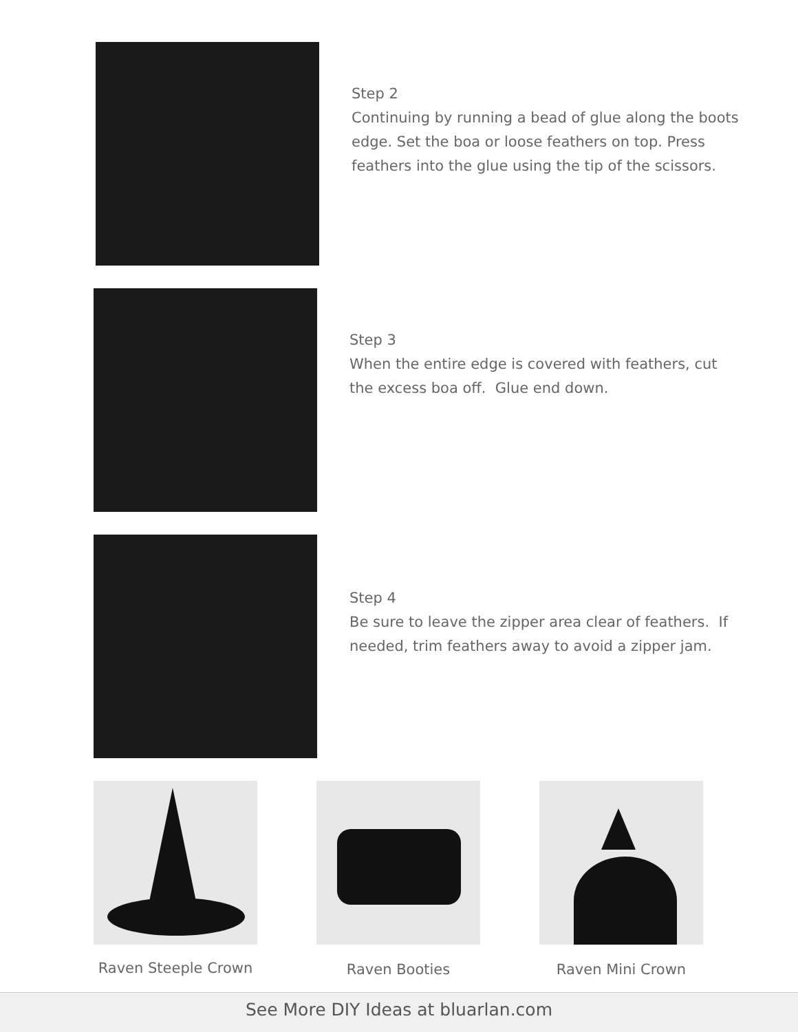Step 2
Continuing by running a bead of glue along the boots edge. Set the boa or loose feathers on top. Press feathers into the glue using the tip of the scissors.
Step 3
When the entire edge is covered with feathers, cut the excess boa off. Glue end down.
Step 4
Be sure to leave the zipper area clear of feathers. If needed, trim feathers away to avoid a zipper jam.
Raven Steeple Crown
Raven Booties Raven Mini Crown
See More DIY Ideas at bluarlan.com